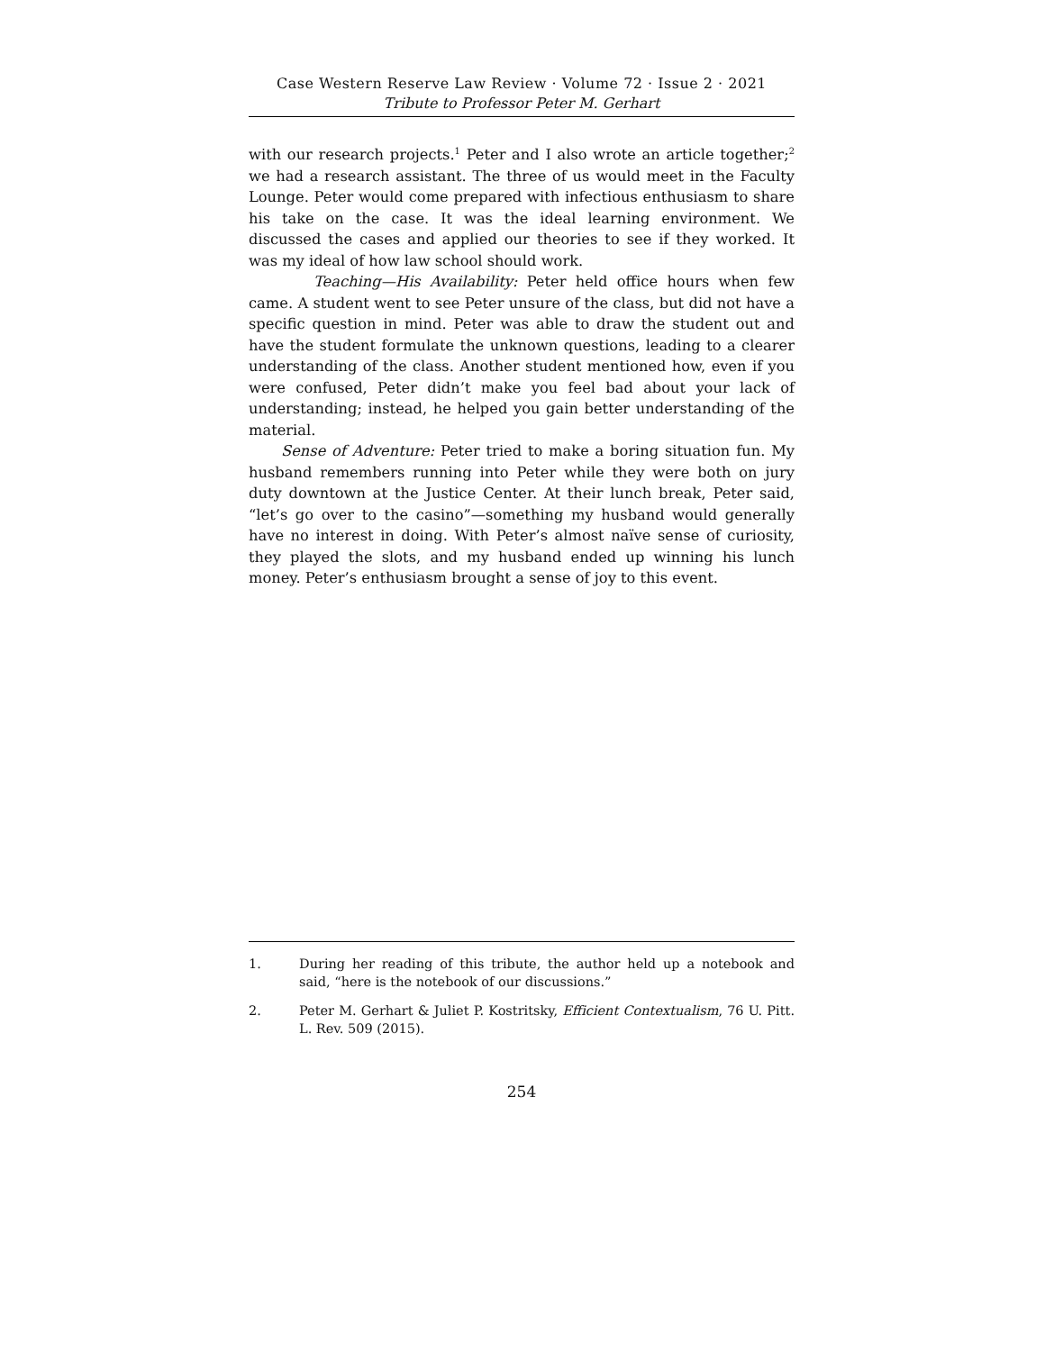Case Western Reserve Law Review · Volume 72 · Issue 2 · 2021
Tribute to Professor Peter M. Gerhart
with our research projects.<sup>1</sup> Peter and I also wrote an article together;<sup>2</sup> we had a research assistant. The three of us would meet in the Faculty Lounge. Peter would come prepared with infectious enthusiasm to share his take on the case. It was the ideal learning environment. We discussed the cases and applied our theories to see if they worked. It was my ideal of how law school should work.
Teaching—His Availability: Peter held office hours when few came. A student went to see Peter unsure of the class, but did not have a specific question in mind. Peter was able to draw the student out and have the student formulate the unknown questions, leading to a clearer understanding of the class. Another student mentioned how, even if you were confused, Peter didn’t make you feel bad about your lack of understanding; instead, he helped you gain better understanding of the material.
Sense of Adventure: Peter tried to make a boring situation fun. My husband remembers running into Peter while they were both on jury duty downtown at the Justice Center. At their lunch break, Peter said, “let’s go over to the casino”—something my husband would generally have no interest in doing. With Peter’s almost naïve sense of curiosity, they played the slots, and my husband ended up winning his lunch money. Peter’s enthusiasm brought a sense of joy to this event.
1. During her reading of this tribute, the author held up a notebook and said, “here is the notebook of our discussions.”
2. Peter M. Gerhart & Juliet P. Kostritsky, Efficient Contextualism, 76 U. Pitt. L. Rev. 509 (2015).
254